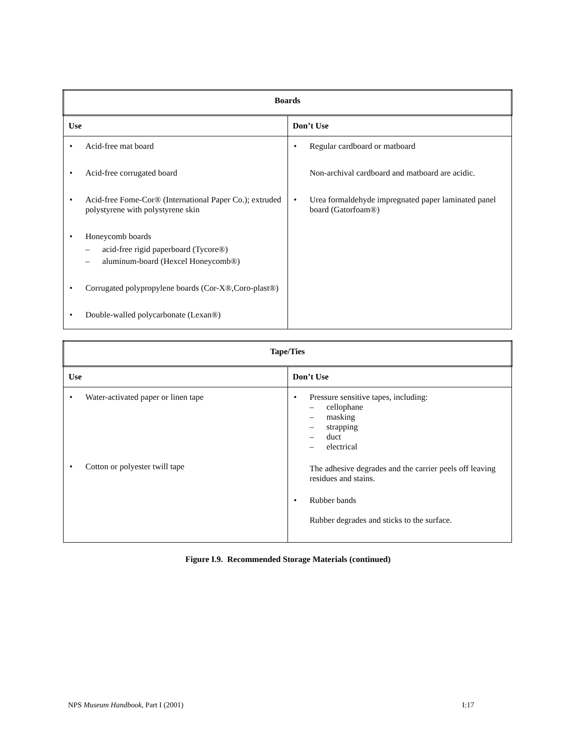| Boards | |
| --- | --- |
| Use | Don’t Use |
| • Acid-free mat board • Acid-free corrugated board • Acid-free Fome-Cor® (International Paper Co.); extruded polystyrene with polystyrene skin • Honeycomb boards – acid-free rigid paperboard (Tycore®) – aluminum-board (Hexcel Honeycomb®) • Corrugated polypropylene boards (Cor-X®,Coro-plast®) • Double-walled polycarbonate (Lexan®) | • Regular cardboard or matboard Non-archival cardboard and matboard are acidic. • Urea formaldehyde impregnated paper laminated panel board (Gatorfoam®) |
| Tape/Ties | |
| --- | --- |
| Use | Don’t Use |
| • Water-activated paper or linen tape • Cotton or polyester twill tape | • Pressure sensitive tapes, including: – cellophane – masking – strapping – duct – electrical The adhesive degrades and the carrier peels off leaving residues and stains. • Rubber bands Rubber degrades and sticks to the surface. |
Figure I.9. Recommended Storage Materials (continued)
NPS Museum Handbook, Part I (2001) I:17